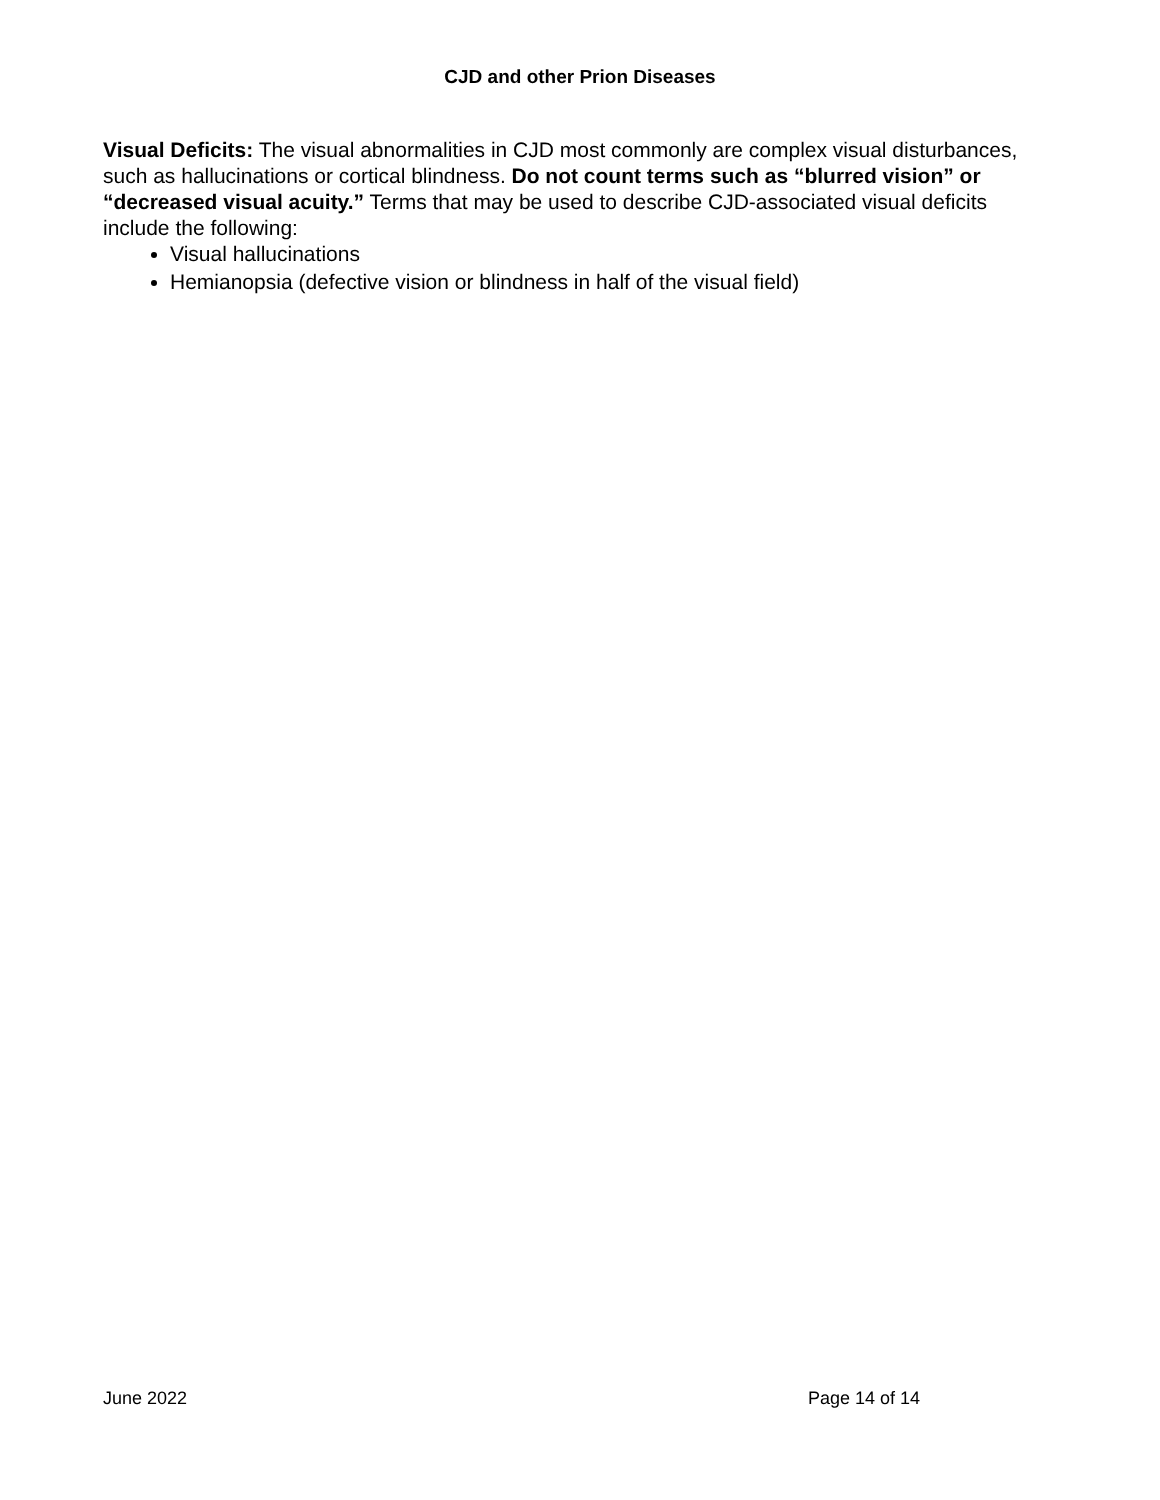CJD and other Prion Diseases
Visual Deficits: The visual abnormalities in CJD most commonly are complex visual disturbances, such as hallucinations or cortical blindness. Do not count terms such as “blurred vision” or “decreased visual acuity.” Terms that may be used to describe CJD-associated visual deficits include the following:
Visual hallucinations
Hemianopsia (defective vision or blindness in half of the visual field)
June 2022 Page 14 of 14